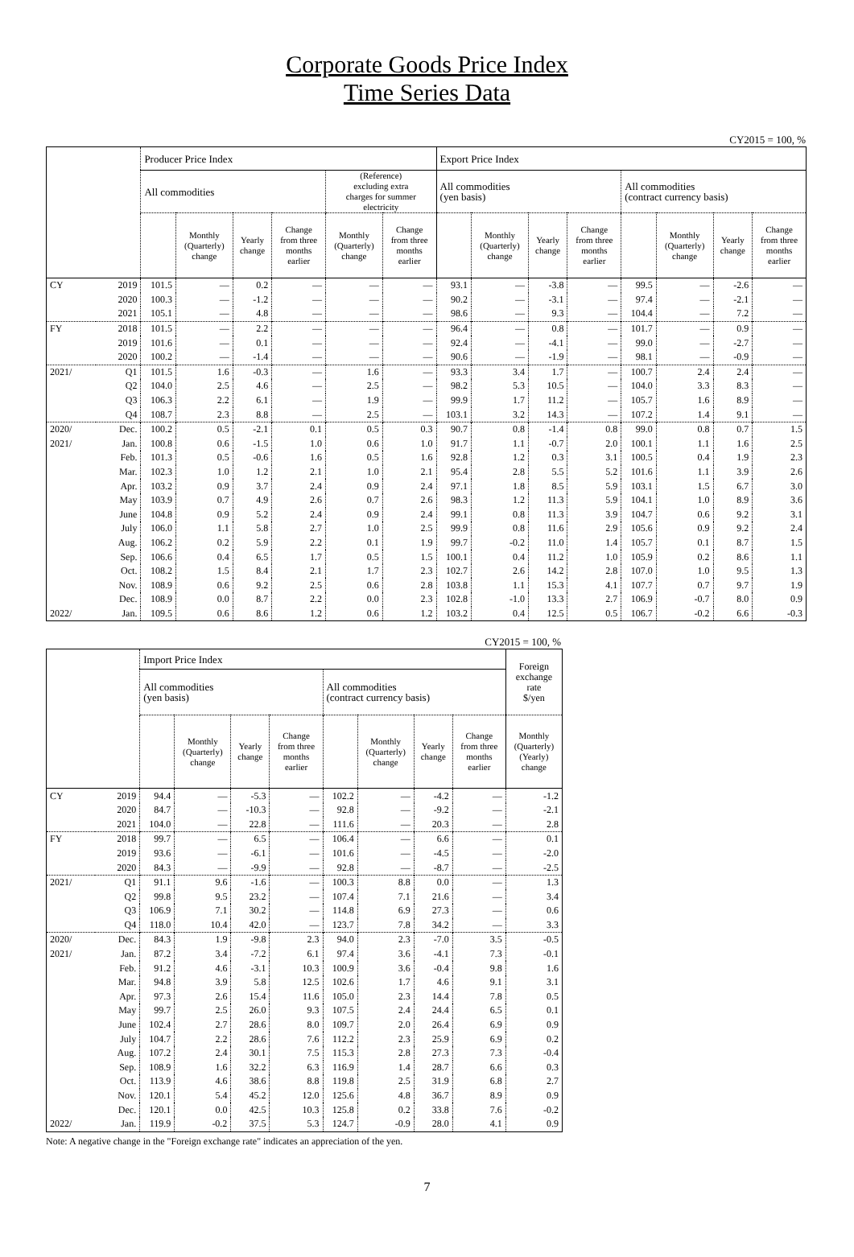Corporate Goods Price Index
Time Series Data
CY2015 = 100, %
| | | Producer Price Index | | | | | | Export Price Index | | | | | | | |
| --- | --- | --- | --- | --- | --- | --- | --- | --- | --- | --- | --- | --- | --- | --- | --- |
| | | All commodities | | | | (Reference) excluding extra charges for summer electricity | | All commodities (yen basis) | | | | All commodities (contract currency basis) | | | |
| | | | Monthly (Quarterly) change | Yearly change | Change from three months earlier | Monthly (Quarterly) change | Change from three months earlier | | Monthly (Quarterly) change | Yearly change | Change from three months earlier | | Monthly (Quarterly) change | Yearly change | Change from three months earlier |
| CY | 2019 | 101.5 | — | 0.2 | — | — | — | 93.1 | — | -3.8 | — | 99.5 | — | -2.6 | — |
| | 2020 | 100.3 | — | -1.2 | — | — | — | 90.2 | — | -3.1 | — | 97.4 | — | -2.1 | — |
| | 2021 | 105.1 | — | 4.8 | — | — | — | 98.6 | — | 9.3 | — | 104.4 | — | 7.2 | — |
| FY | 2018 | 101.5 | — | 2.2 | — | — | — | 96.4 | — | 0.8 | — | 101.7 | — | 0.9 | — |
| | 2019 | 101.6 | — | 0.1 | — | — | — | 92.4 | — | -4.1 | — | 99.0 | — | -2.7 | — |
| | 2020 | 100.2 | — | -1.4 | — | — | — | 90.6 | — | -1.9 | — | 98.1 | — | -0.9 | — |
| 2021/ | Q1 | 101.5 | 1.6 | -0.3 | — | 1.6 | — | 93.3 | 3.4 | 1.7 | — | 100.7 | 2.4 | 2.4 | — |
| | Q2 | 104.0 | 2.5 | 4.6 | — | 2.5 | — | 98.2 | 5.3 | 10.5 | — | 104.0 | 3.3 | 8.3 | — |
| | Q3 | 106.3 | 2.2 | 6.1 | — | 1.9 | — | 99.9 | 1.7 | 11.2 | — | 105.7 | 1.6 | 8.9 | — |
| | Q4 | 108.7 | 2.3 | 8.8 | — | 2.5 | — | 103.1 | 3.2 | 14.3 | — | 107.2 | 1.4 | 9.1 | — |
| 2020/ | Dec. | 100.2 | 0.5 | -2.1 | 0.1 | 0.5 | 0.3 | 90.7 | 0.8 | -1.4 | 0.8 | 99.0 | 0.8 | 0.7 | 1.5 |
| 2021/ | Jan. | 100.8 | 0.6 | -1.5 | 1.0 | 0.6 | 1.0 | 91.7 | 1.1 | -0.7 | 2.0 | 100.1 | 1.1 | 1.6 | 2.5 |
| | Feb. | 101.3 | 0.5 | -0.6 | 1.6 | 0.5 | 1.6 | 92.8 | 1.2 | 0.3 | 3.1 | 100.5 | 0.4 | 1.9 | 2.3 |
| | Mar. | 102.3 | 1.0 | 1.2 | 2.1 | 1.0 | 2.1 | 95.4 | 2.8 | 5.5 | 5.2 | 101.6 | 1.1 | 3.9 | 2.6 |
| | Apr. | 103.2 | 0.9 | 3.7 | 2.4 | 0.9 | 2.4 | 97.1 | 1.8 | 8.5 | 5.9 | 103.1 | 1.5 | 6.7 | 3.0 |
| | May | 103.9 | 0.7 | 4.9 | 2.6 | 0.7 | 2.6 | 98.3 | 1.2 | 11.3 | 5.9 | 104.1 | 1.0 | 8.9 | 3.6 |
| | June | 104.8 | 0.9 | 5.2 | 2.4 | 0.9 | 2.4 | 99.1 | 0.8 | 11.3 | 3.9 | 104.7 | 0.6 | 9.2 | 3.1 |
| | July | 106.0 | 1.1 | 5.8 | 2.7 | 1.0 | 2.5 | 99.9 | 0.8 | 11.6 | 2.9 | 105.6 | 0.9 | 9.2 | 2.4 |
| | Aug. | 106.2 | 0.2 | 5.9 | 2.2 | 0.1 | 1.9 | 99.7 | -0.2 | 11.0 | 1.4 | 105.7 | 0.1 | 8.7 | 1.5 |
| | Sep. | 106.6 | 0.4 | 6.5 | 1.7 | 0.5 | 1.5 | 100.1 | 0.4 | 11.2 | 1.0 | 105.9 | 0.2 | 8.6 | 1.1 |
| | Oct. | 108.2 | 1.5 | 8.4 | 2.1 | 1.7 | 2.3 | 102.7 | 2.6 | 14.2 | 2.8 | 107.0 | 1.0 | 9.5 | 1.3 |
| | Nov. | 108.9 | 0.6 | 9.2 | 2.5 | 0.6 | 2.8 | 103.8 | 1.1 | 15.3 | 4.1 | 107.7 | 0.7 | 9.7 | 1.9 |
| | Dec. | 108.9 | 0.0 | 8.7 | 2.2 | 0.0 | 2.3 | 102.8 | -1.0 | 13.3 | 2.7 | 106.9 | -0.7 | 8.0 | 0.9 |
| 2022/ | Jan. | 109.5 | 0.6 | 8.6 | 1.2 | 0.6 | 1.2 | 103.2 | 0.4 | 12.5 | 0.5 | 106.7 | -0.2 | 6.6 | -0.3 |
CY2015 = 100, %
| | | Import Price Index | | | | | | | | Foreign exchange rate $/yen |
| --- | --- | --- | --- | --- | --- | --- | --- | --- | --- | --- |
| | | All commodities (yen basis) | | | | All commodities (contract currency basis) | | | | |
| | | | Monthly (Quarterly) change | Yearly change | Change from three months earlier | | Monthly (Quarterly) change | Yearly change | Change from three months earlier | Monthly (Quarterly) (Yearly) change |
| CY | 2019 | 94.4 | — | -5.3 | — | 102.2 | — | -4.2 | — | -1.2 |
| | 2020 | 84.7 | — | -10.3 | — | 92.8 | — | -9.2 | — | -2.1 |
| | 2021 | 104.0 | — | 22.8 | — | 111.6 | — | 20.3 | — | 2.8 |
| FY | 2018 | 99.7 | — | 6.5 | — | 106.4 | — | 6.6 | — | 0.1 |
| | 2019 | 93.6 | — | -6.1 | — | 101.6 | — | -4.5 | — | -2.0 |
| | 2020 | 84.3 | — | -9.9 | — | 92.8 | — | -8.7 | — | -2.5 |
| 2021/ | Q1 | 91.1 | 9.6 | -1.6 | — | 100.3 | 8.8 | 0.0 | — | 1.3 |
| | Q2 | 99.8 | 9.5 | 23.2 | — | 107.4 | 7.1 | 21.6 | — | 3.4 |
| | Q3 | 106.9 | 7.1 | 30.2 | — | 114.8 | 6.9 | 27.3 | — | 0.6 |
| | Q4 | 118.0 | 10.4 | 42.0 | — | 123.7 | 7.8 | 34.2 | — | 3.3 |
| 2020/ | Dec. | 84.3 | 1.9 | -9.8 | 2.3 | 94.0 | 2.3 | -7.0 | 3.5 | -0.5 |
| 2021/ | Jan. | 87.2 | 3.4 | -7.2 | 6.1 | 97.4 | 3.6 | -4.1 | 7.3 | -0.1 |
| | Feb. | 91.2 | 4.6 | -3.1 | 10.3 | 100.9 | 3.6 | -0.4 | 9.8 | 1.6 |
| | Mar. | 94.8 | 3.9 | 5.8 | 12.5 | 102.6 | 1.7 | 4.6 | 9.1 | 3.1 |
| | Apr. | 97.3 | 2.6 | 15.4 | 11.6 | 105.0 | 2.3 | 14.4 | 7.8 | 0.5 |
| | May | 99.7 | 2.5 | 26.0 | 9.3 | 107.5 | 2.4 | 24.4 | 6.5 | 0.1 |
| | June | 102.4 | 2.7 | 28.6 | 8.0 | 109.7 | 2.0 | 26.4 | 6.9 | 0.9 |
| | July | 104.7 | 2.2 | 28.6 | 7.6 | 112.2 | 2.3 | 25.9 | 6.9 | 0.2 |
| | Aug. | 107.2 | 2.4 | 30.1 | 7.5 | 115.3 | 2.8 | 27.3 | 7.3 | -0.4 |
| | Sep. | 108.9 | 1.6 | 32.2 | 6.3 | 116.9 | 1.4 | 28.7 | 6.6 | 0.3 |
| | Oct. | 113.9 | 4.6 | 38.6 | 8.8 | 119.8 | 2.5 | 31.9 | 6.8 | 2.7 |
| | Nov. | 120.1 | 5.4 | 45.2 | 12.0 | 125.6 | 4.8 | 36.7 | 8.9 | 0.9 |
| | Dec. | 120.1 | 0.0 | 42.5 | 10.3 | 125.8 | 0.2 | 33.8 | 7.6 | -0.2 |
| 2022/ | Jan. | 119.9 | -0.2 | 37.5 | 5.3 | 124.7 | -0.9 | 28.0 | 4.1 | 0.9 |
Note: A negative change in the "Foreign exchange rate" indicates an appreciation of the yen.
7